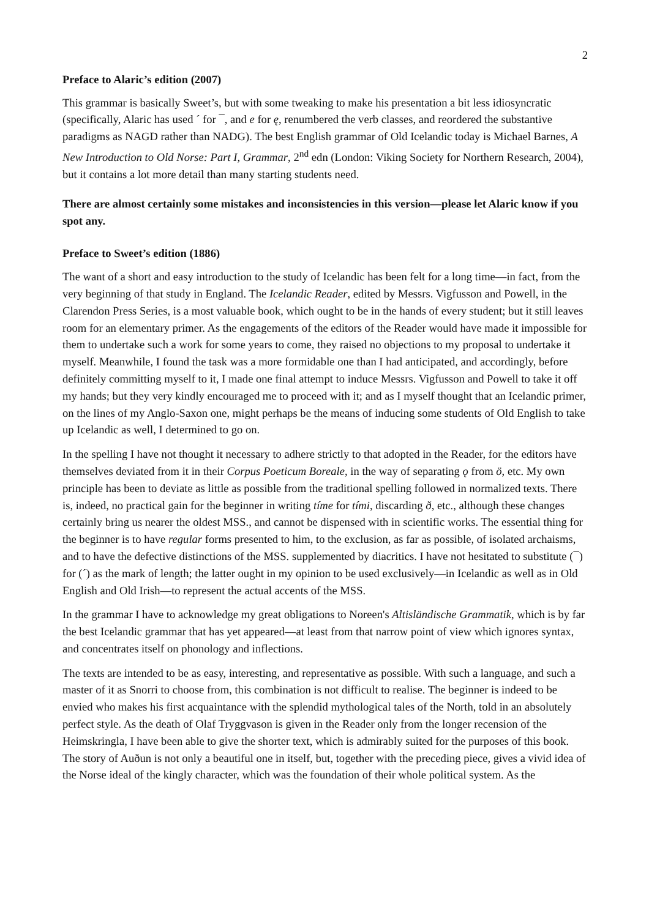2
Preface to Alaric’s edition (2007)
This grammar is basically Sweet’s, but with some tweaking to make his presentation a bit less idiosyncratic (specifically, Alaric has used ´ for ¯, and e for ę, renumbered the verb classes, and reordered the substantive paradigms as NAGD rather than NADG). The best English grammar of Old Icelandic today is Michael Barnes, A New Introduction to Old Norse: Part I, Grammar, 2<sup>nd</sup> edn (London: Viking Society for Northern Research, 2004), but it contains a lot more detail than many starting students need.
There are almost certainly some mistakes and inconsistencies in this version—please let Alaric know if you spot any.
Preface to Sweet’s edition (1886)
The want of a short and easy introduction to the study of Icelandic has been felt for a long time—in fact, from the very beginning of that study in England. The Icelandic Reader, edited by Messrs. Vigfusson and Powell, in the Clarendon Press Series, is a most valuable book, which ought to be in the hands of every student; but it still leaves room for an elementary primer. As the engagements of the editors of the Reader would have made it impossible for them to undertake such a work for some years to come, they raised no objections to my proposal to undertake it myself. Meanwhile, I found the task was a more formidable one than I had anticipated, and accordingly, before definitely committing myself to it, I made one final attempt to induce Messrs. Vigfusson and Powell to take it off my hands; but they very kindly encouraged me to proceed with it; and as I myself thought that an Icelandic primer, on the lines of my Anglo-Saxon one, might perhaps be the means of inducing some students of Old English to take up Icelandic as well, I determined to go on.
In the spelling I have not thought it necessary to adhere strictly to that adopted in the Reader, for the editors have themselves deviated from it in their Corpus Poeticum Boreale, in the way of separating ǫ from ö, etc. My own principle has been to deviate as little as possible from the traditional spelling followed in normalized texts. There is, indeed, no practical gain for the beginner in writing tíme for tími, discarding ð, etc., although these changes certainly bring us nearer the oldest MSS., and cannot be dispensed with in scientific works. The essential thing for the beginner is to have regular forms presented to him, to the exclusion, as far as possible, of isolated archaisms, and to have the defective distinctions of the MSS. supplemented by diacritics. I have not hesitated to substitute (¯) for (´) as the mark of length; the latter ought in my opinion to be used exclusively—in Icelandic as well as in Old English and Old Irish—to represent the actual accents of the MSS.
In the grammar I have to acknowledge my great obligations to Noreen's Altisländische Grammatik, which is by far the best Icelandic grammar that has yet appeared—at least from that narrow point of view which ignores syntax, and concentrates itself on phonology and inflections.
The texts are intended to be as easy, interesting, and representative as possible. With such a language, and such a master of it as Snorri to choose from, this combination is not difficult to realise. The beginner is indeed to be envied who makes his first acquaintance with the splendid mythological tales of the North, told in an absolutely perfect style. As the death of Olaf Tryggvason is given in the Reader only from the longer recension of the Heimskringla, I have been able to give the shorter text, which is admirably suited for the purposes of this book. The story of Auðun is not only a beautiful one in itself, but, together with the preceding piece, gives a vivid idea of the Norse ideal of the kingly character, which was the foundation of their whole political system. As the